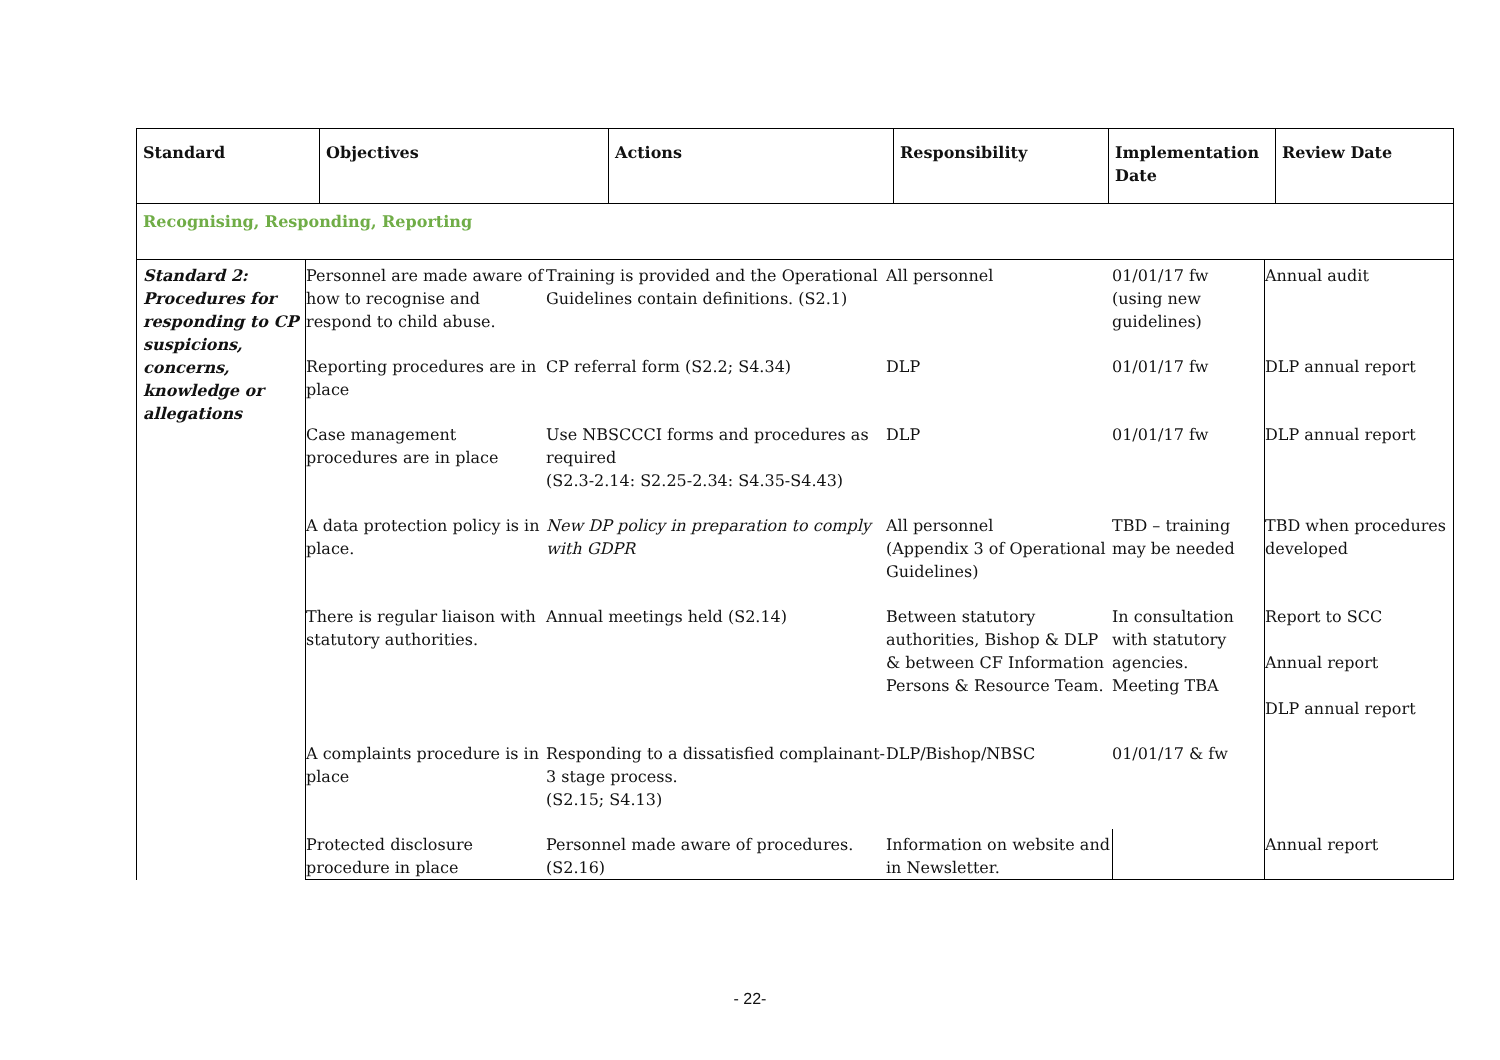| Standard | Objectives | Actions | Responsibility | Implementation Date | Review Date |
| --- | --- | --- | --- | --- | --- |
| Recognising, Responding, Reporting | | | | | |
| Standard 2: Procedures for responding to CP suspicions, concerns, knowledge or allegations | Personnel are made aware of how to recognise and respond to child abuse. | Training is provided and the Operational Guidelines contain definitions. (S2.1) | All personnel | 01/01/17 fw (using new guidelines) | Annual audit |
| | Reporting procedures are in place | CP referral form (S2.2; S4.34) | DLP | 01/01/17 fw | DLP annual report |
| | Case management procedures are in place | Use NBSCCCI forms and procedures as required (S2.3-2.14: S2.25-2.34: S4.35-S4.43) | DLP | 01/01/17 fw | DLP annual report |
| | A data protection policy is in place. | New DP policy in preparation to comply with GDPR | All personnel (Appendix 3 of Operational Guidelines) | TBD – training may be needed | TBD when procedures developed |
| | There is regular liaison with statutory authorities. | Annual meetings held (S2.14) | Between statutory authorities, Bishop & DLP & between CF Information Persons & Resource Team. | In consultation with statutory agencies. Meeting TBA | Report to SCC Annual report DLP annual report |
| | A complaints procedure is in place | Responding to a dissatisfied complainant-3 stage process. (S2.15; S4.13) | DLP/Bishop/NBSC | 01/01/17 & fw | |
| | Protected disclosure procedure in place | Personnel made aware of procedures. (S2.16) | Information on website and in Newsletter. | | Annual report |
- 22-